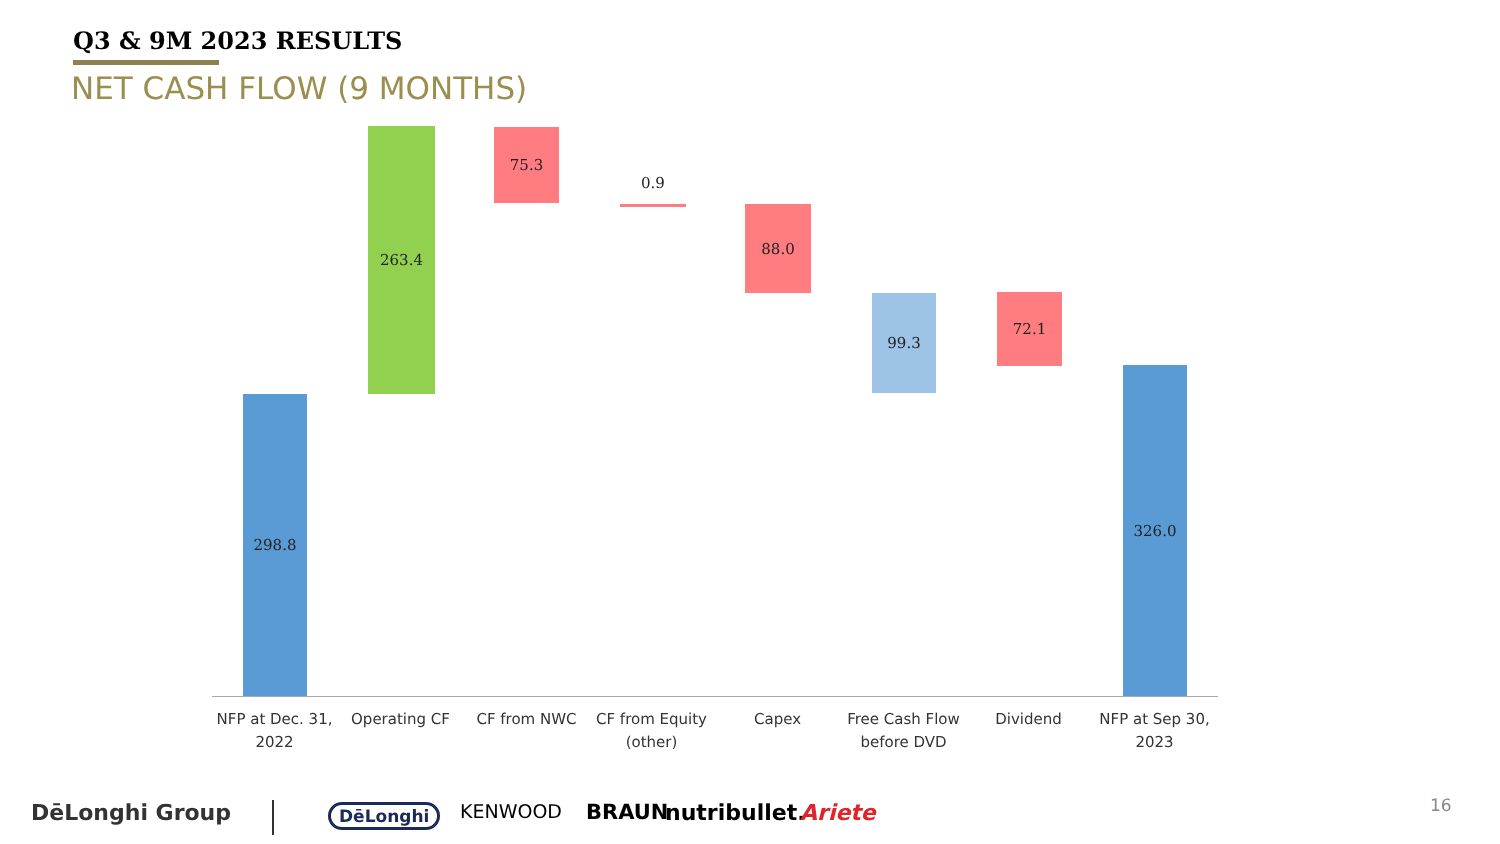Q3 & 9M 2023 RESULTS
NET CASH FLOW (9 MONTHS)
298.8
263.4 75.3
0.9
88.0
99.3 72.1
326.0
NFP at Dec. 31, 2022
Operating CF CF from NWC
CF from Equity (other)
Capex
Free Cash Flow before DVD
Dividend
NFP at Sep 30, 2023
DēLonghi Group DēLonghi KENWOOD BRAUN nutribullet. Ariete 16